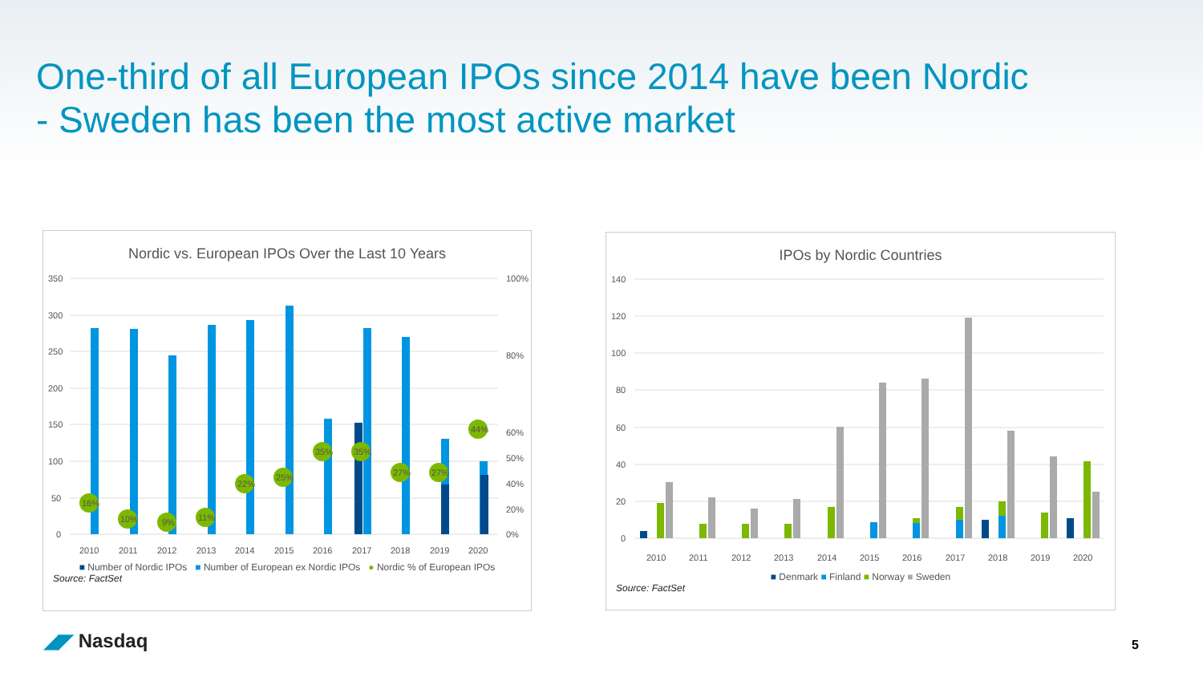One-third of all European IPOs since 2014 have been Nordic
- Sweden has been the most active market
Nordic vs. European IPOs Over the Last 10 Years
350
300
250
200
150
100
50
0
100%
80%
60%
50%
40%
20%
0%
16%
10%
9%
11%
22%
25%
35%
35%
27%
27%
44%
2010
2011
2012
2013
2014
2015
2016
2017
2018
2019
2020
■ Number of Nordic IPOs ■ Number of European ex Nordic IPOs ● Nordic % of European IPOs
Source: FactSet
IPOs by Nordic Countries
140
120
100
80
60
40
20
0
2010
2011
2012
2013
2014
2015
2016
2017
2018
2019
2020
■ Denmark ■ Finland ■ Norway ■ Sweden
Source: FactSet
◢◤ Nasdaq 5